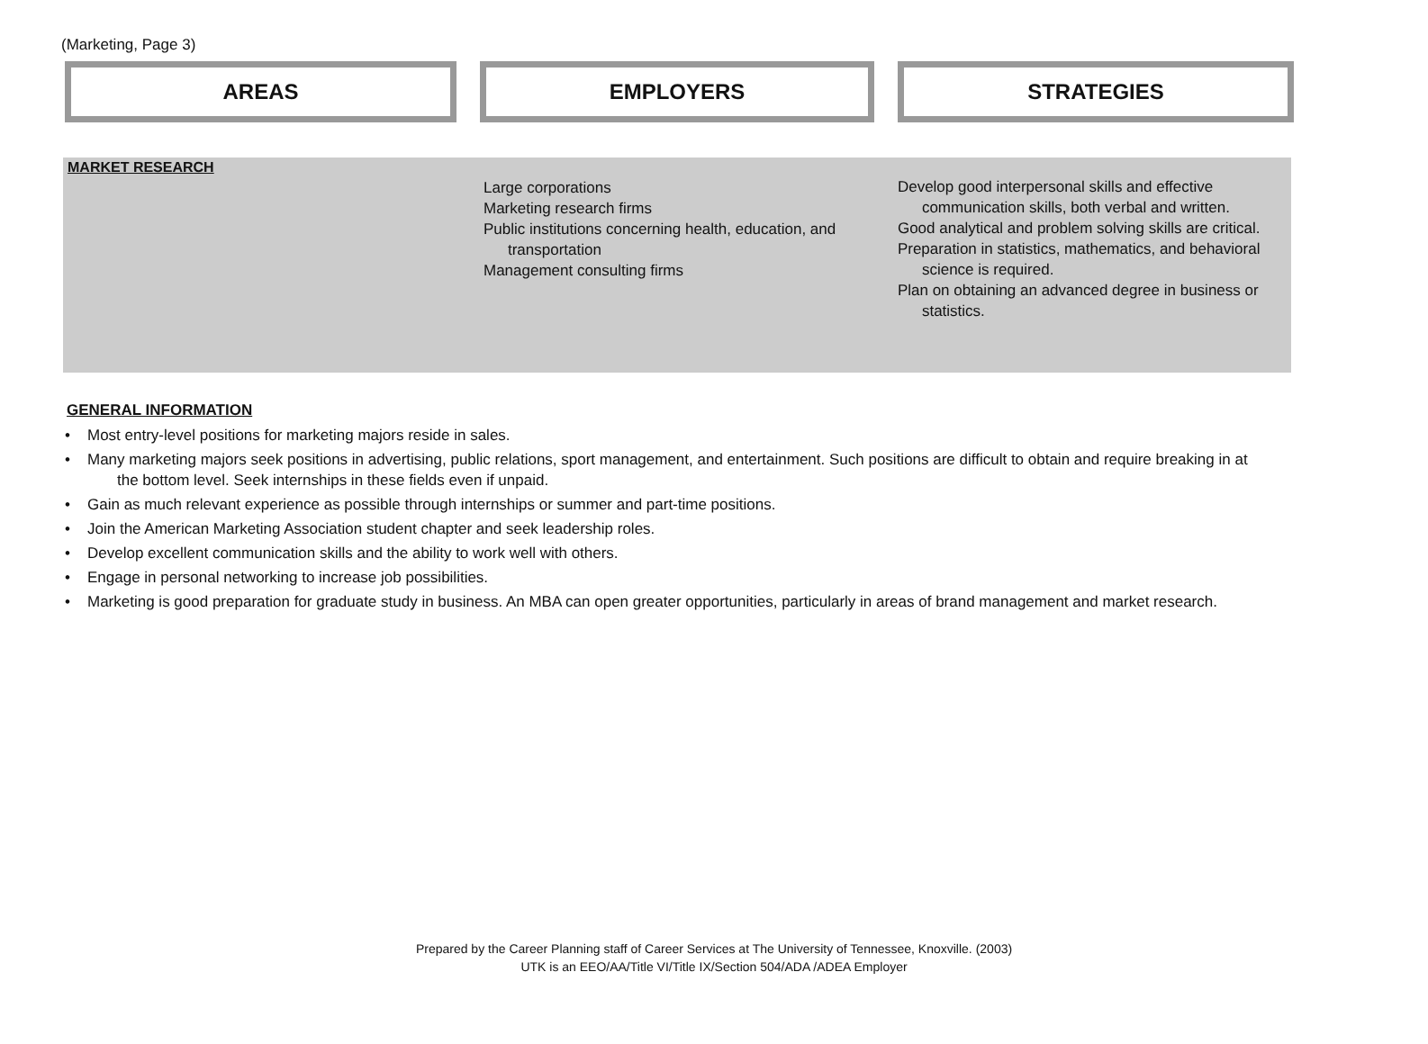(Marketing, Page 3)
AREAS EMPLOYERS STRATEGIES
MARKET RESEARCH
Large corporations
Marketing research firms
Public institutions concerning health, education, and transportation
Management consulting firms
Develop good interpersonal skills and effective communication skills, both verbal and written.
Good analytical and problem solving skills are critical.
Preparation in statistics, mathematics, and behavioral science is required.
Plan on obtaining an advanced degree in business or statistics.
GENERAL INFORMATION
• Most entry-level positions for marketing majors reside in sales.
• Many marketing majors seek positions in advertising, public relations, sport management, and entertainment. Such positions are difficult to obtain and require breaking in at the bottom level. Seek internships in these fields even if unpaid.
• Gain as much relevant experience as possible through internships or summer and part-time positions.
• Join the American Marketing Association student chapter and seek leadership roles.
• Develop excellent communication skills and the ability to work well with others.
• Engage in personal networking to increase job possibilities.
• Marketing is good preparation for graduate study in business. An MBA can open greater opportunities, particularly in areas of brand management and market research.
Prepared by the Career Planning staff of Career Services at The University of Tennessee, Knoxville. (2003)
UTK is an EEO/AA/Title VI/Title IX/Section 504/ADA /ADEA Employer